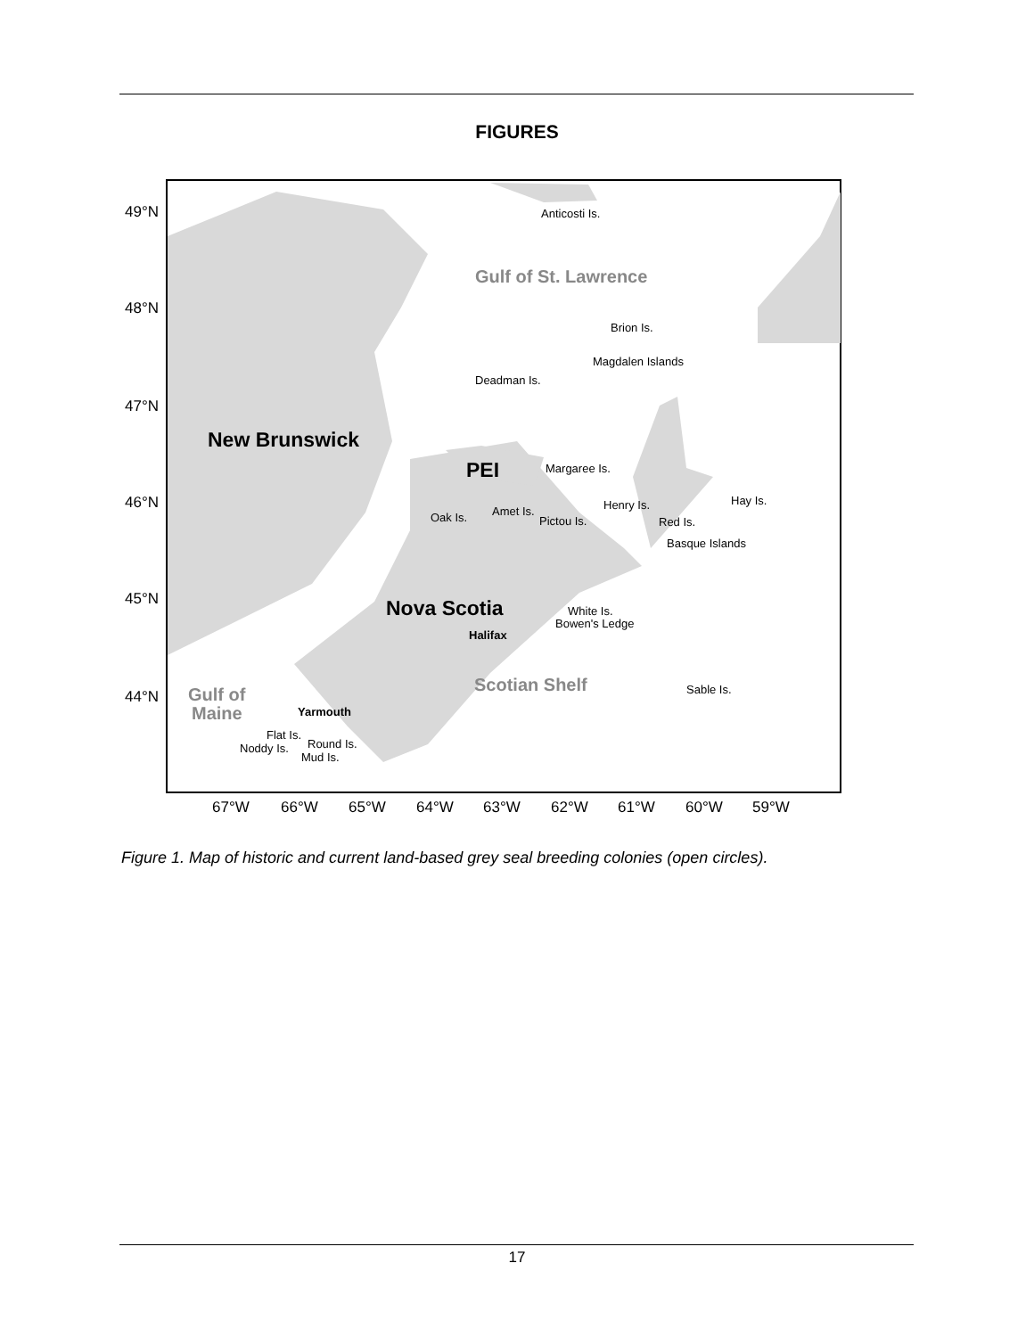FIGURES
49°N
48°N
47°N
46°N
45°N
44°N
Anticosti Is.
Gulf of St. Lawrence
Brion Is.
Magdalen Islands
Deadman Is.
New Brunswick
PEI
Margaree Is.
Hay Is.
Henry Is.
Amet Is.
Oak Is.
Pictou Is.
Red Is.
Basque Islands
Nova Scotia
White Is.
Bowen's Ledge
Halifax
Scotian Shelf
Sable Is.
Gulf of
Maine
Yarmouth
Flat Is.
Round Is.
Noddy Is.
Mud Is.
67°W
66°W
65°W
64°W
63°W
62°W
61°W
60°W
59°W
Figure 1. Map of historic and current land-based grey seal breeding colonies (open circles).
17